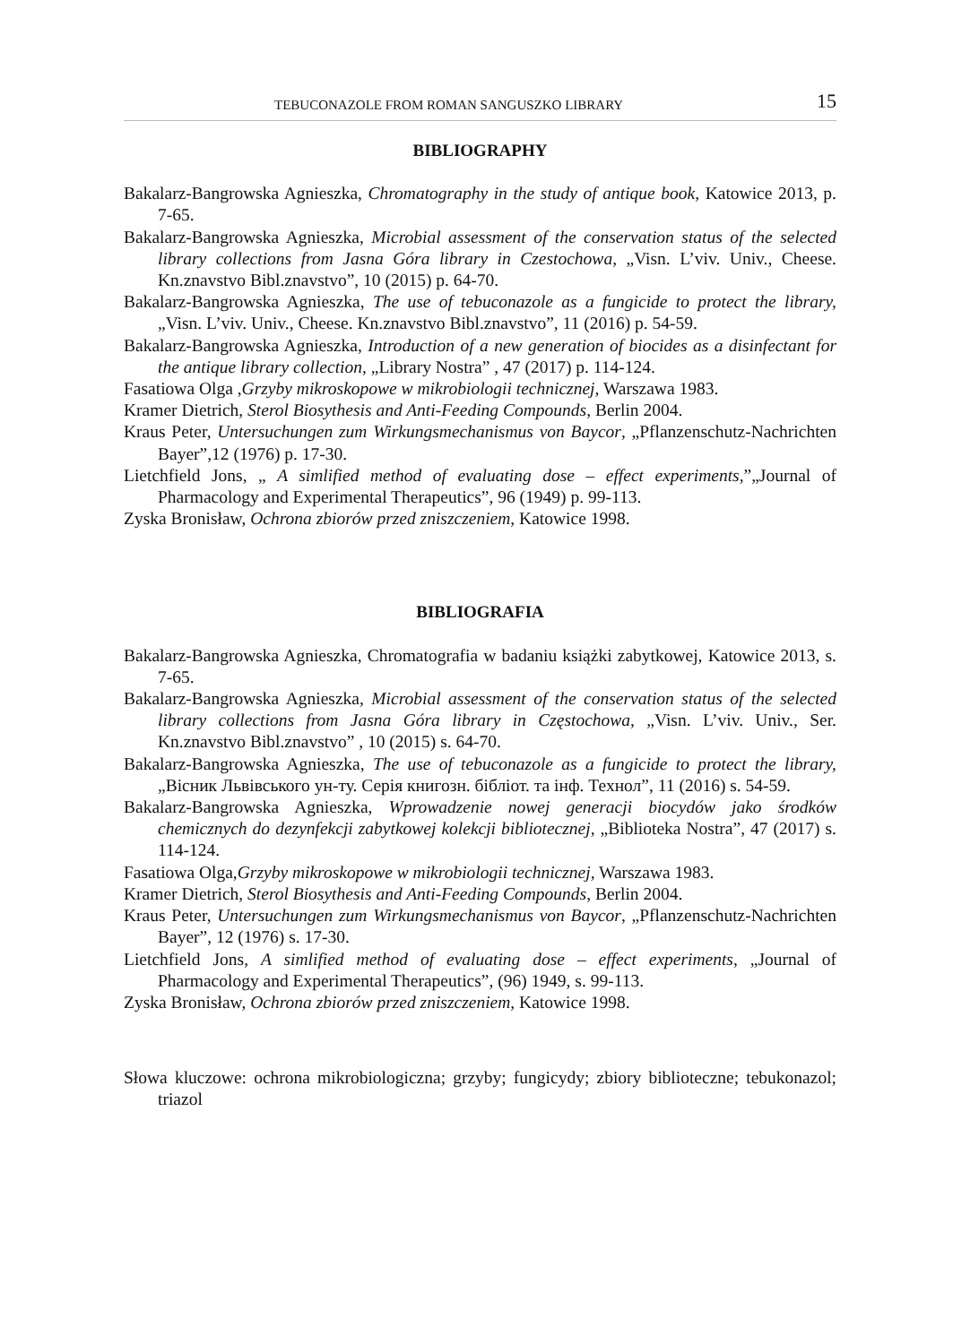TEBUCONAZOLE FROM ROMAN SANGUSZKO LIBRARY 15
BIBLIOGRAPHY
Bakalarz-Bangrowska Agnieszka, Chromatography in the study of antique book, Katowice 2013, p. 7-65.
Bakalarz-Bangrowska Agnieszka, Microbial assessment of the conservation status of the selected library collections from Jasna Góra library in Czestochowa, „Visn. L’viv. Univ., Cheese. Kn.znavstvo Bibl.znavstvo”, 10 (2015) p. 64-70.
Bakalarz-Bangrowska Agnieszka, The use of tebuconazole as a fungicide to protect the library, „Visn. L’viv. Univ., Cheese. Kn.znavstvo Bibl.znavstvo”, 11 (2016) p. 54-59.
Bakalarz-Bangrowska Agnieszka, Introduction of a new generation of biocides as a disinfectant for the antique library collection, „Library Nostra” , 47 (2017) p. 114-124.
Fasatiowa Olga ,Grzyby mikroskopowe w mikrobiologii technicznej, Warszawa 1983.
Kramer Dietrich, Sterol Biosythesis and Anti-Feeding Compounds, Berlin 2004.
Kraus Peter, Untersuchungen zum Wirkungsmechanismus von Baycor, „Pflanzenschutz-Nachrichten Bayer”,12 (1976) p. 17-30.
Lietchfield Jons, „ A simlified method of evaluating dose – effect experiments,”„Journal of Pharmacology and Experimental Therapeutics”, 96 (1949) p. 99-113.
Zyska Bronisław, Ochrona zbiorów przed zniszczeniem, Katowice 1998.
BIBLIOGRAFIA
Bakalarz-Bangrowska Agnieszka, Chromatografia w badaniu książki zabytkowej, Katowice 2013, s. 7-65.
Bakalarz-Bangrowska Agnieszka, Microbial assessment of the conservation status of the selected library collections from Jasna Góra library in Częstochowa, „Visn. L’viv. Univ., Ser. Kn.znavstvo Bibl.znavstvo” , 10 (2015) s. 64-70.
Bakalarz-Bangrowska Agnieszka, The use of tebuconazole as a fungicide to protect the library,„Вісник Львівського ун-ту. Серія книгозн. бібліот. та інф. Технол”, 11 (2016) s. 54-59.
Bakalarz-Bangrowska Agnieszka, Wprowadzenie nowej generacji biocydów jako środków chemicznych do dezynfekcji zabytkowej kolekcji bibliotecznej, „Biblioteka Nostra”, 47 (2017) s. 114-124.
Fasatiowa Olga,Grzyby mikroskopowe w mikrobiologii technicznej, Warszawa 1983.
Kramer Dietrich, Sterol Biosythesis and Anti-Feeding Compounds, Berlin 2004.
Kraus Peter, Untersuchungen zum Wirkungsmechanismus von Baycor, „Pflanzenschutz-Nachrichten Bayer”, 12 (1976) s. 17-30.
Lietchfield Jons, A simlified method of evaluating dose – effect experiments, „Journal of Pharmacology and Experimental Therapeutics”, (96) 1949, s. 99-113.
Zyska Bronisław, Ochrona zbiorów przed zniszczeniem, Katowice 1998.
Słowa kluczowe: ochrona mikrobiologiczna; grzyby; fungicydy; zbiory biblioteczne; tebukonazol; triazol